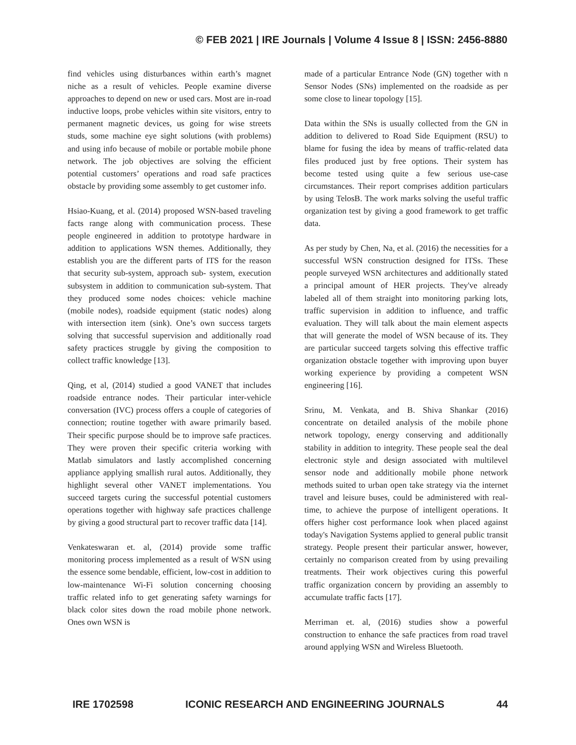© FEB 2021 | IRE Journals | Volume 4 Issue 8 | ISSN: 2456-8880
find vehicles using disturbances within earth’s magnet niche as a result of vehicles. People examine diverse approaches to depend on new or used cars. Most are in-road inductive loops, probe vehicles within site visitors, entry to permanent magnetic devices, us going for wise streets studs, some machine eye sight solutions (with problems) and using info because of mobile or portable mobile phone network. The job objectives are solving the efficient potential customers’ operations and road safe practices obstacle by providing some assembly to get customer info.
Hsiao-Kuang, et al. (2014) proposed WSN-based traveling facts range along with communication process. These people engineered in addition to prototype hardware in addition to applications WSN themes. Additionally, they establish you are the different parts of ITS for the reason that security sub-system, approach sub- system, execution subsystem in addition to communication sub-system. That they produced some nodes choices: vehicle machine (mobile nodes), roadside equipment (static nodes) along with intersection item (sink). One’s own success targets solving that successful supervision and additionally road safety practices struggle by giving the composition to collect traffic knowledge [13].
Qing, et al, (2014) studied a good VANET that includes roadside entrance nodes. Their particular inter-vehicle conversation (IVC) process offers a couple of categories of connection; routine together with aware primarily based. Their specific purpose should be to improve safe practices. They were proven their specific criteria working with Matlab simulators and lastly accomplished concerning appliance applying smallish rural autos. Additionally, they highlight several other VANET implementations. You succeed targets curing the successful potential customers operations together with highway safe practices challenge by giving a good structural part to recover traffic data [14].
Venkateswaran et. al, (2014) provide some traffic monitoring process implemented as a result of WSN using the essence some bendable, efficient, low-cost in addition to low-maintenance Wi-Fi solution concerning choosing traffic related info to get generating safety warnings for black color sites down the road mobile phone network. Ones own WSN is
made of a particular Entrance Node (GN) together with n Sensor Nodes (SNs) implemented on the roadside as per some close to linear topology [15].
Data within the SNs is usually collected from the GN in addition to delivered to Road Side Equipment (RSU) to blame for fusing the idea by means of traffic-related data files produced just by free options. Their system has become tested using quite a few serious use-case circumstances. Their report comprises addition particulars by using TelosB. The work marks solving the useful traffic organization test by giving a good framework to get traffic data.
As per study by Chen, Na, et al. (2016) the necessities for a successful WSN construction designed for ITSs. These people surveyed WSN architectures and additionally stated a principal amount of HER projects. They've already labeled all of them straight into monitoring parking lots, traffic supervision in addition to influence, and traffic evaluation. They will talk about the main element aspects that will generate the model of WSN because of its. They are particular succeed targets solving this effective traffic organization obstacle together with improving upon buyer working experience by providing a competent WSN engineering [16].
Srinu, M. Venkata, and B. Shiva Shankar (2016) concentrate on detailed analysis of the mobile phone network topology, energy conserving and additionally stability in addition to integrity. These people seal the deal electronic style and design associated with multilevel sensor node and additionally mobile phone network methods suited to urban open take strategy via the internet travel and leisure buses, could be administered with real- time, to achieve the purpose of intelligent operations. It offers higher cost performance look when placed against today's Navigation Systems applied to general public transit strategy. People present their particular answer, however, certainly no comparison created from by using prevailing treatments. Their work objectives curing this powerful traffic organization concern by providing an assembly to accumulate traffic facts [17].
Merriman et. al, (2016) studies show a powerful construction to enhance the safe practices from road travel around applying WSN and Wireless Bluetooth.
IRE 1702598 ICONIC RESEARCH AND ENGINEERING JOURNALS 44